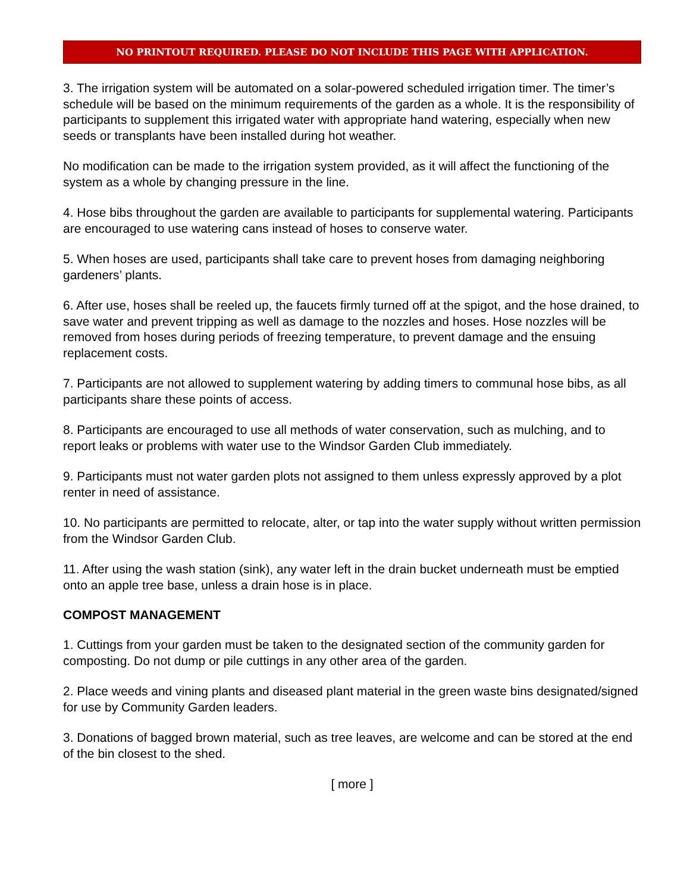NO PRINTOUT REQUIRED. PLEASE DO NOT INCLUDE THIS PAGE WITH APPLICATION.
3. The irrigation system will be automated on a solar-powered scheduled irrigation timer. The timer’s schedule will be based on the minimum requirements of the garden as a whole. It is the responsibility of participants to supplement this irrigated water with appropriate hand watering, especially when new seeds or transplants have been installed during hot weather.
No modification can be made to the irrigation system provided, as it will affect the functioning of the system as a whole by changing pressure in the line.
4. Hose bibs throughout the garden are available to participants for supplemental watering. Participants are encouraged to use watering cans instead of hoses to conserve water.
5. When hoses are used, participants shall take care to prevent hoses from damaging neighboring gardeners’ plants.
6. After use, hoses shall be reeled up, the faucets firmly turned off at the spigot, and the hose drained, to save water and prevent tripping as well as damage to the nozzles and hoses. Hose nozzles will be removed from hoses during periods of freezing temperature, to prevent damage and the ensuing replacement costs.
7. Participants are not allowed to supplement watering by adding timers to communal hose bibs, as all participants share these points of access.
8. Participants are encouraged to use all methods of water conservation, such as mulching, and to report leaks or problems with water use to the Windsor Garden Club immediately.
9. Participants must not water garden plots not assigned to them unless expressly approved by a plot renter in need of assistance.
10. No participants are permitted to relocate, alter, or tap into the water supply without written permission from the Windsor Garden Club.
11. After using the wash station (sink), any water left in the drain bucket underneath must be emptied onto an apple tree base, unless a drain hose is in place.
COMPOST MANAGEMENT
1. Cuttings from your garden must be taken to the designated section of the community garden for composting. Do not dump or pile cuttings in any other area of the garden.
2. Place weeds and vining plants and diseased plant material in the green waste bins designated/signed for use by Community Garden leaders.
3. Donations of bagged brown material, such as tree leaves, are welcome and can be stored at the end of the bin closest to the shed.
[ more ]